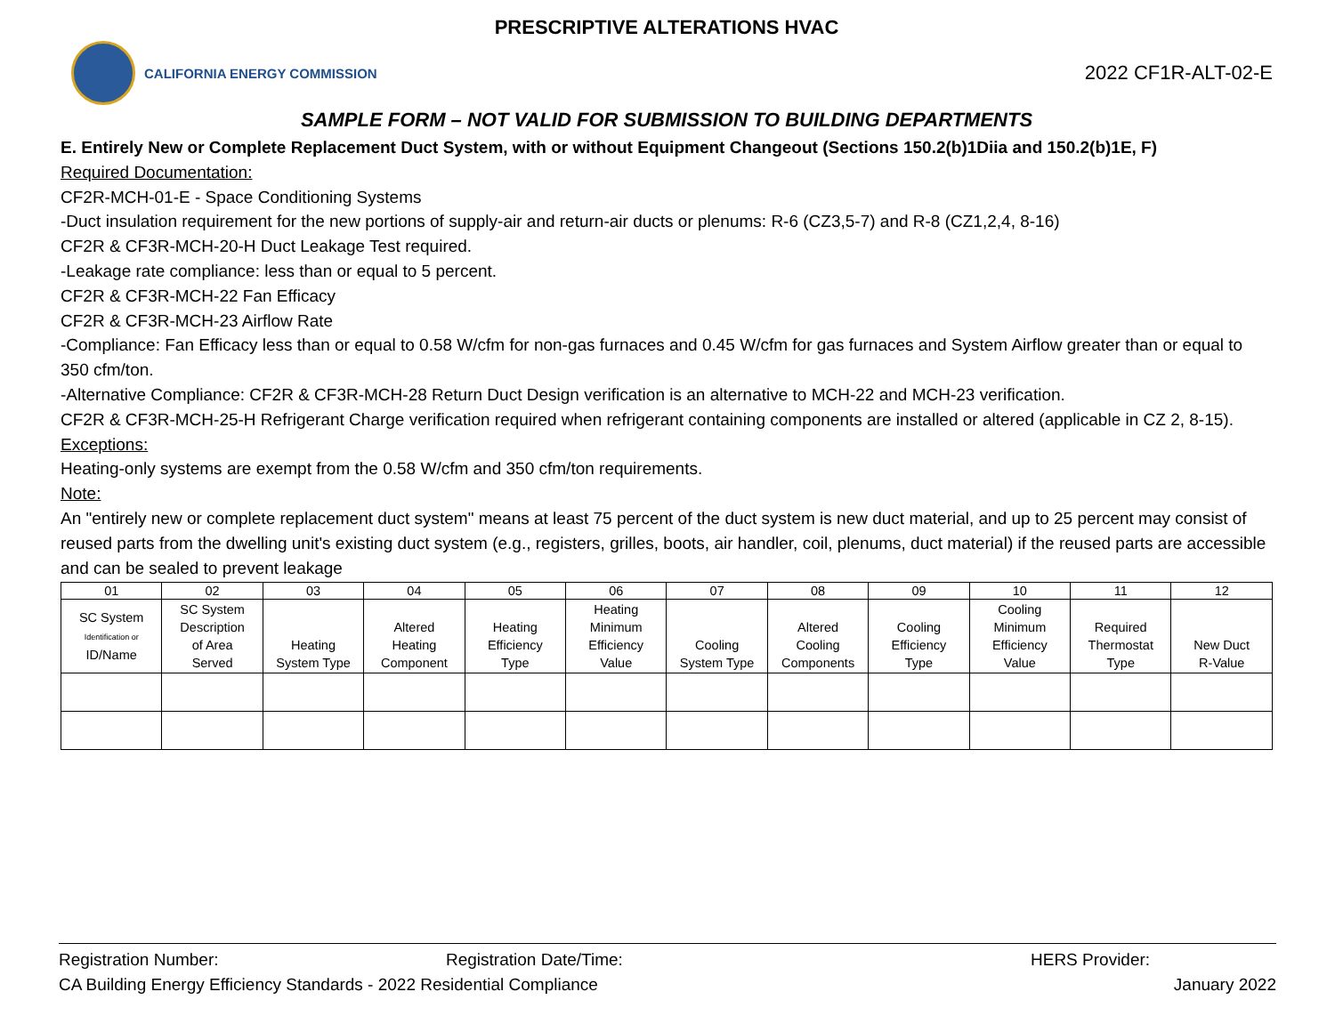PRESCRIPTIVE ALTERATIONS HVAC
CALIFORNIA ENERGY COMMISSION
2022 CF1R-ALT-02-E
SAMPLE FORM – NOT VALID FOR SUBMISSION TO BUILDING DEPARTMENTS
E. Entirely New or Complete Replacement Duct System, with or without Equipment Changeout (Sections 150.2(b)1Diia and 150.2(b)1E, F)
Required Documentation:
CF2R-MCH-01-E - Space Conditioning Systems
-Duct insulation requirement for the new portions of supply-air and return-air ducts or plenums: R-6 (CZ3,5-7) and R-8 (CZ1,2,4, 8-16)
CF2R & CF3R-MCH-20-H Duct Leakage Test required.
-Leakage rate compliance: less than or equal to 5 percent.
CF2R & CF3R-MCH-22 Fan Efficacy
CF2R & CF3R-MCH-23 Airflow Rate
-Compliance: Fan Efficacy less than or equal to 0.58 W/cfm for non-gas furnaces and 0.45 W/cfm for gas furnaces and System Airflow greater than or equal to 350 cfm/ton.
-Alternative Compliance: CF2R & CF3R-MCH-28 Return Duct Design verification is an alternative to MCH-22 and MCH-23 verification.
CF2R & CF3R-MCH-25-H Refrigerant Charge verification required when refrigerant containing components are installed or altered (applicable in CZ 2, 8-15).
Exceptions:
Heating-only systems are exempt from the 0.58 W/cfm and 350 cfm/ton requirements.
Note:
An "entirely new or complete replacement duct system" means at least 75 percent of the duct system is new duct material, and up to 25 percent may consist of reused parts from the dwelling unit's existing duct system (e.g., registers, grilles, boots, air handler, coil, plenums, duct material) if the reused parts are accessible and can be sealed to prevent leakage
| 01 | 02 | 03 | 04 | 05 | 06 | 07 | 08 | 09 | 10 | 11 | 12 |
| --- | --- | --- | --- | --- | --- | --- | --- | --- | --- | --- | --- |
| SC System Identification or ID/Name | SC System Description of Area Served | Heating System Type | Altered Heating Component | Heating Efficiency Type | Heating Minimum Efficiency Value | Cooling System Type | Altered Cooling Components | Cooling Efficiency Type | Cooling Minimum Efficiency Value | Required Thermostat Type | New Duct R-Value |
Registration Number: Registration Date/Time: HERS Provider:
CA Building Energy Efficiency Standards - 2022 Residential Compliance January 2022